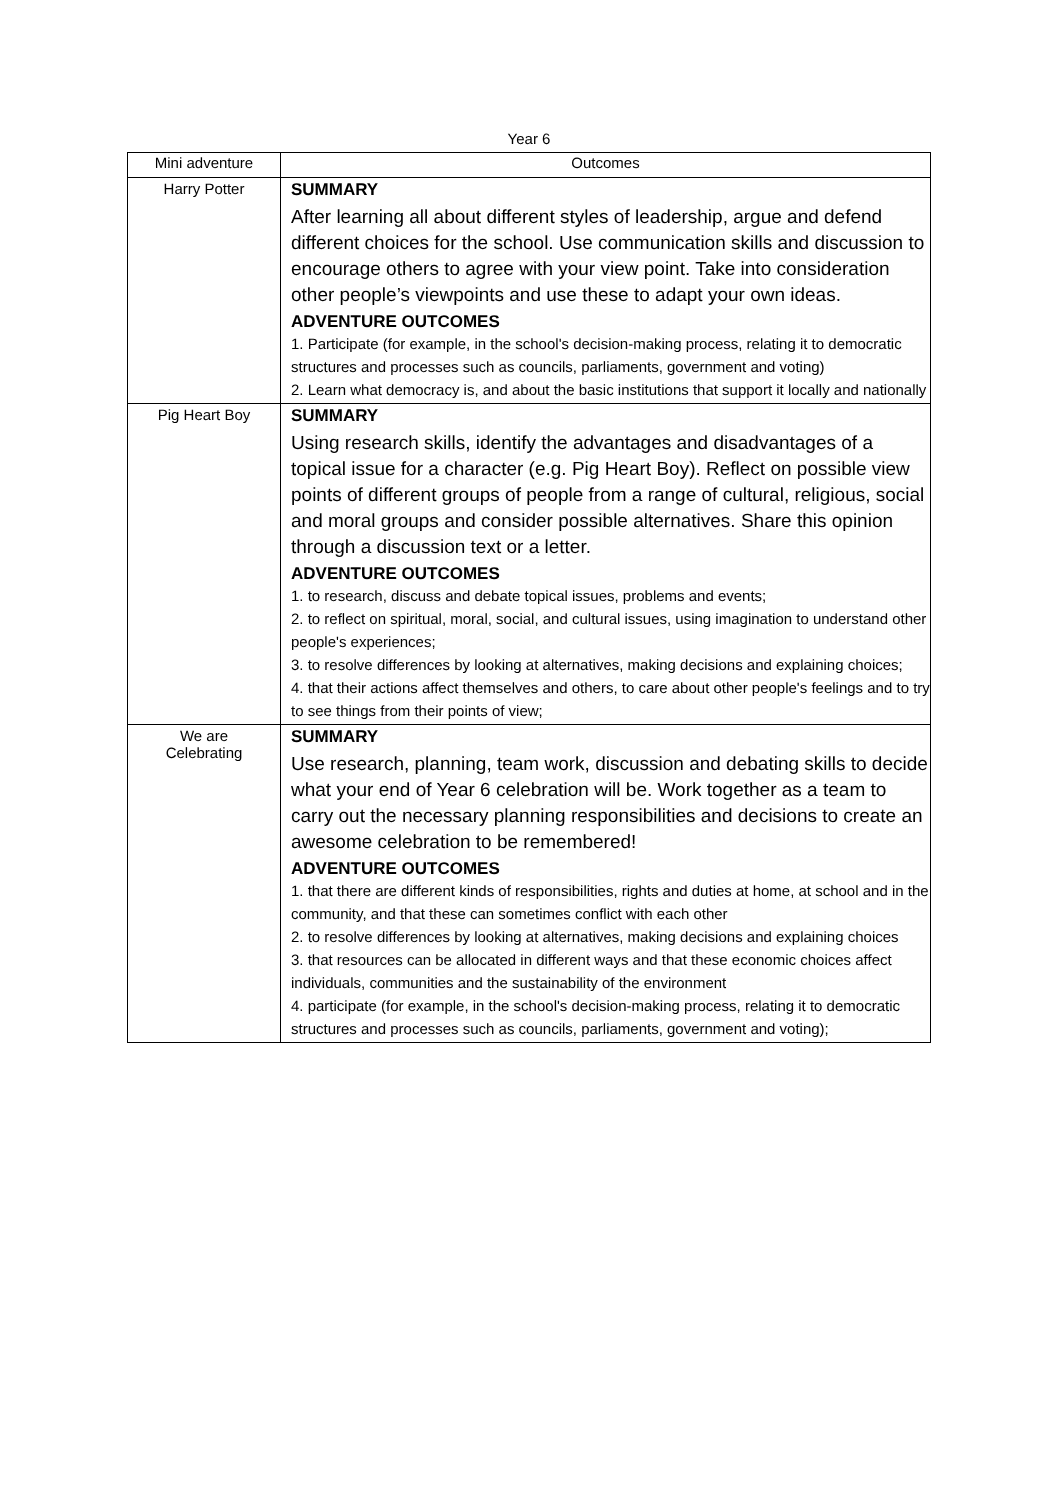Year 6
| Mini adventure | Outcomes |
| --- | --- |
| Harry Potter | SUMMARY After learning all about different styles of leadership, argue and defend different choices for the school. Use communication skills and discussion to encourage others to agree with your view point. Take into consideration other people’s viewpoints and use these to adapt your own ideas. ADVENTURE OUTCOMES 1. Participate (for example, in the school's decision-making process, relating it to democratic structures and processes such as councils, parliaments, government and voting) 2. Learn what democracy is, and about the basic institutions that support it locally and nationally |
| Pig Heart Boy | SUMMARY Using research skills, identify the advantages and disadvantages of a topical issue for a character (e.g. Pig Heart Boy). Reflect on possible view points of different groups of people from a range of cultural, religious, social and moral groups and consider possible alternatives. Share this opinion through a discussion text or a letter. ADVENTURE OUTCOMES 1. to research, discuss and debate topical issues, problems and events; 2. to reflect on spiritual, moral, social, and cultural issues, using imagination to understand other people's experiences; 3. to resolve differences by looking at alternatives, making decisions and explaining choices; 4. that their actions affect themselves and others, to care about other people's feelings and to try to see things from their points of view; |
| We are Celebrating | SUMMARY Use research, planning, team work, discussion and debating skills to decide what your end of Year 6 celebration will be. Work together as a team to carry out the necessary planning responsibilities and decisions to create an awesome celebration to be remembered! ADVENTURE OUTCOMES 1. that there are different kinds of responsibilities, rights and duties at home, at school and in the community, and that these can sometimes conflict with each other 2. to resolve differences by looking at alternatives, making decisions and explaining choices 3. that resources can be allocated in different ways and that these economic choices affect individuals, communities and the sustainability of the environment 4. participate (for example, in the school's decision-making process, relating it to democratic structures and processes such as councils, parliaments, government and voting); |